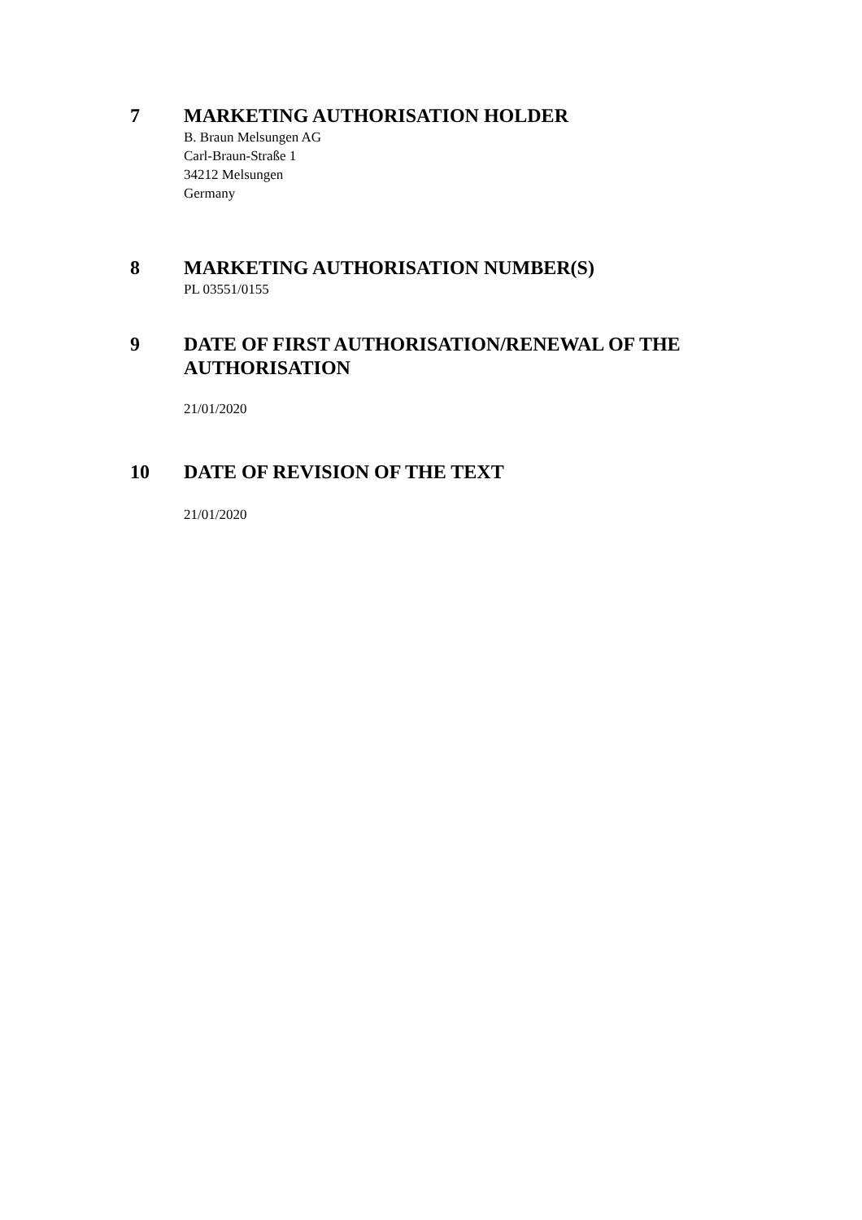7
MARKETING AUTHORISATION HOLDER
B. Braun Melsungen AG
Carl-Braun-Straße 1
34212 Melsungen
Germany
8
MARKETING AUTHORISATION NUMBER(S)
PL 03551/0155
9
DATE OF FIRST AUTHORISATION/RENEWAL OF THE AUTHORISATION
21/01/2020
10
DATE OF REVISION OF THE TEXT
21/01/2020